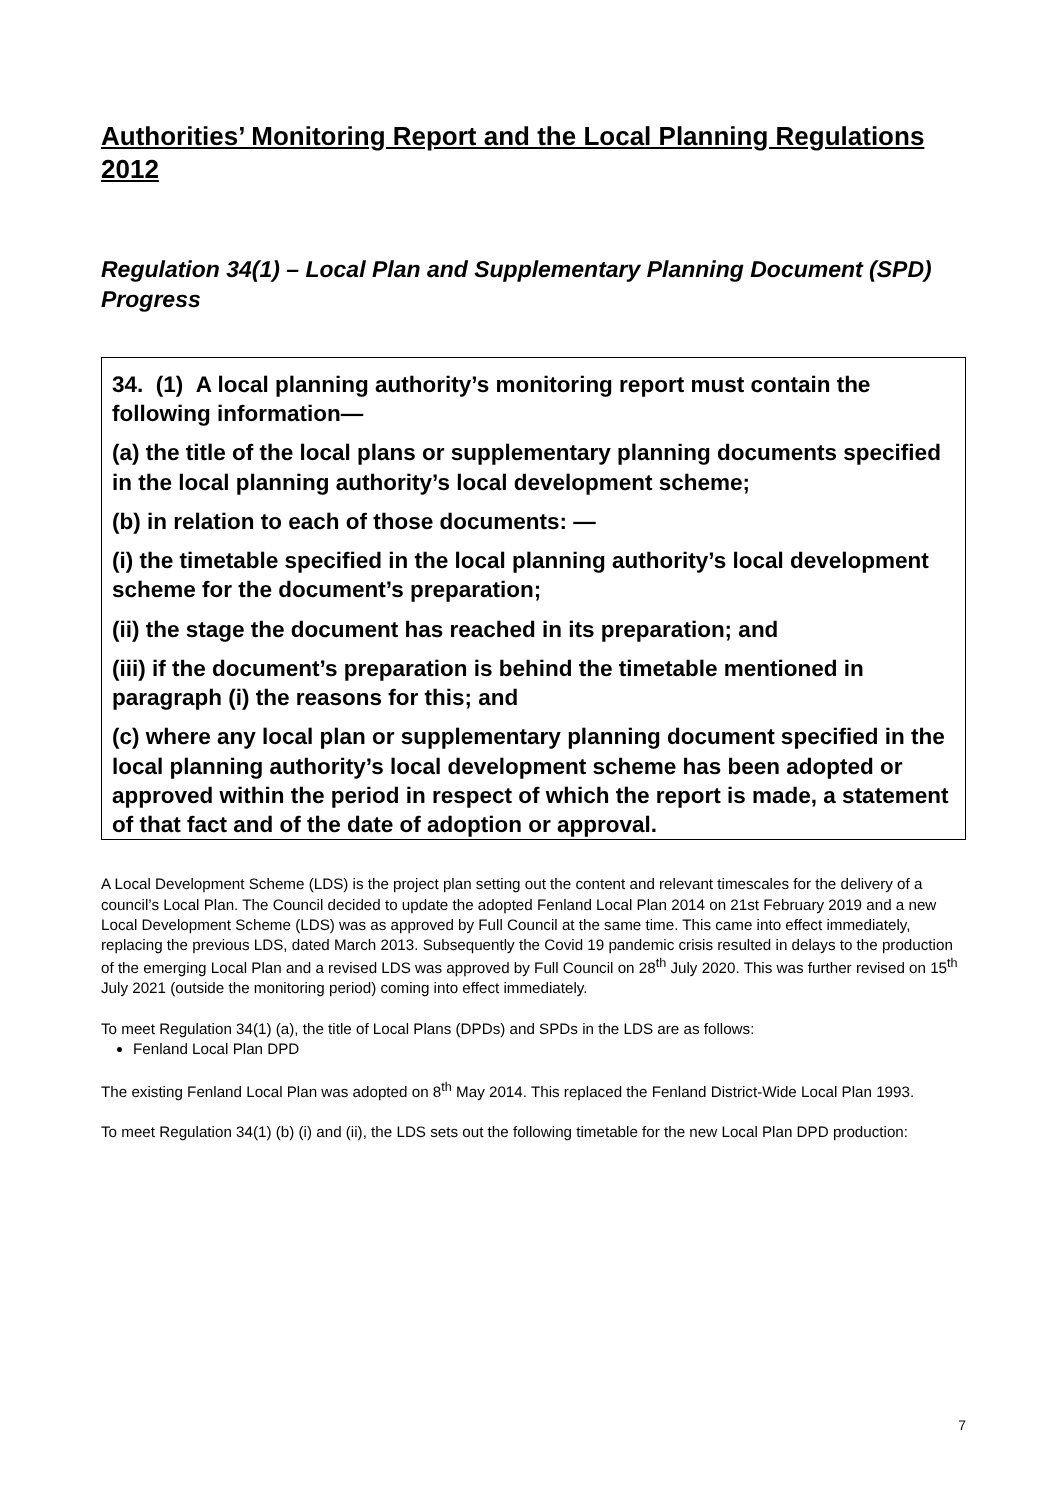Authorities’ Monitoring Report and the Local Planning Regulations 2012
Regulation 34(1) – Local Plan and Supplementary Planning Document (SPD) Progress
34. (1) A local planning authority’s monitoring report must contain the following information—
(a) the title of the local plans or supplementary planning documents specified in the local planning authority’s local development scheme;
(b) in relation to each of those documents: —
(i) the timetable specified in the local planning authority’s local development scheme for the document’s preparation;
(ii) the stage the document has reached in its preparation; and
(iii) if the document’s preparation is behind the timetable mentioned in paragraph (i) the reasons for this; and
(c) where any local plan or supplementary planning document specified in the local planning authority’s local development scheme has been adopted or approved within the period in respect of which the report is made, a statement of that fact and of the date of adoption or approval.
A Local Development Scheme (LDS) is the project plan setting out the content and relevant timescales for the delivery of a council’s Local Plan. The Council decided to update the adopted Fenland Local Plan 2014 on 21st February 2019 and a new Local Development Scheme (LDS) was as approved by Full Council at the same time. This came into effect immediately, replacing the previous LDS, dated March 2013. Subsequently the Covid 19 pandemic crisis resulted in delays to the production of the emerging Local Plan and a revised LDS was approved by Full Council on 28<sup>th</sup> July 2020. This was further revised on 15<sup>th</sup> July 2021 (outside the monitoring period) coming into effect immediately.
To meet Regulation 34(1) (a), the title of Local Plans (DPDs) and SPDs in the LDS are as follows:
Fenland Local Plan DPD
The existing Fenland Local Plan was adopted on 8<sup>th</sup> May 2014. This replaced the Fenland District-Wide Local Plan 1993.
To meet Regulation 34(1) (b) (i) and (ii), the LDS sets out the following timetable for the new Local Plan DPD production:
7